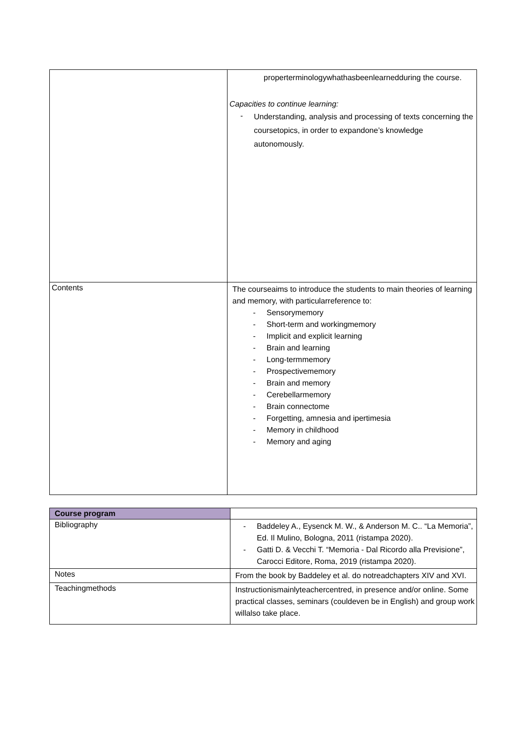| | properterminologywhathasbeenlearnedduring the course. Capacities to continue learning: - Understanding, analysis and processing of texts concerning the coursetopics, in order to expandone’s knowledge autonomously. |
| Contents | The courseaims to introduce the students to main theories of learning and memory, with particularreference to: - Sensorymemory - Short-term and workingmemory - Implicit and explicit learning - Brain and learning - Long-termmemory - Prospectivememory - Brain and memory - Cerebellarmemory - Brain connectome - Forgetting, amnesia and ipertimesia - Memory in childhood - Memory and aging |
| Course program | |
| Bibliography | - Baddeley A., Eysenck M. W., & Anderson M. C.. “La Memoria”, Ed. Il Mulino, Bologna, 2011 (ristampa 2020). - Gatti D. & Vecchi T. “Memoria - Dal Ricordo alla Previsione”, Carocci Editore, Roma, 2019 (ristampa 2020). |
| Notes | From the book by Baddeley et al. do notreadchapters XIV and XVI. |
| Teachingmethods | Instructionismainlyteachercentred, in presence and/or online. Some practical classes, seminars (couldeven be in English) and group work willalso take place. |